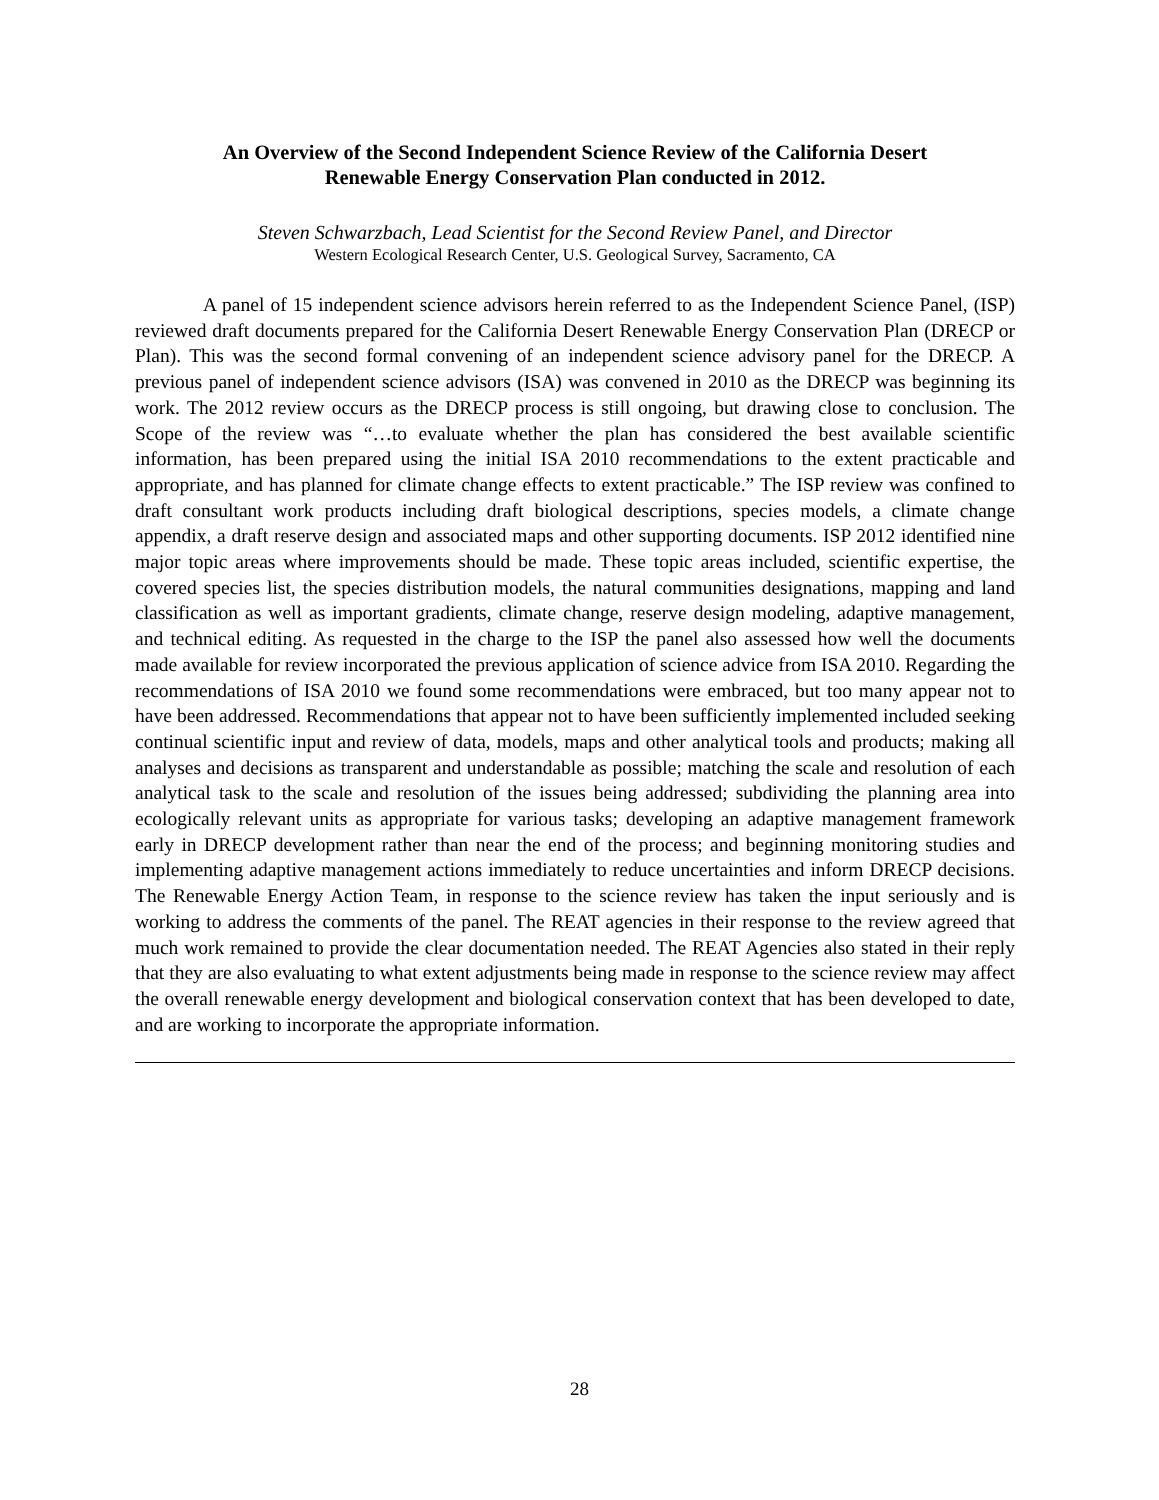An Overview of the Second Independent Science Review of the California Desert
Renewable Energy Conservation Plan conducted in 2012.
Steven Schwarzbach, Lead Scientist for the Second Review Panel, and Director
Western Ecological Research Center, U.S. Geological Survey, Sacramento, CA
A panel of 15 independent science advisors herein referred to as the Independent Science Panel, (ISP) reviewed draft documents prepared for the California Desert Renewable Energy Conservation Plan (DRECP or Plan). This was the second formal convening of an independent science advisory panel for the DRECP. A previous panel of independent science advisors (ISA) was convened in 2010 as the DRECP was beginning its work. The 2012 review occurs as the DRECP process is still ongoing, but drawing close to conclusion. The Scope of the review was “…to evaluate whether the plan has considered the best available scientific information, has been prepared using the initial ISA 2010 recommendations to the extent practicable and appropriate, and has planned for climate change effects to extent practicable.” The ISP review was confined to draft consultant work products including draft biological descriptions, species models, a climate change appendix, a draft reserve design and associated maps and other supporting documents. ISP 2012 identified nine major topic areas where improvements should be made. These topic areas included, scientific expertise, the covered species list, the species distribution models, the natural communities designations, mapping and land classification as well as important gradients, climate change, reserve design modeling, adaptive management, and technical editing. As requested in the charge to the ISP the panel also assessed how well the documents made available for review incorporated the previous application of science advice from ISA 2010. Regarding the recommendations of ISA 2010 we found some recommendations were embraced, but too many appear not to have been addressed. Recommendations that appear not to have been sufficiently implemented included seeking continual scientific input and review of data, models, maps and other analytical tools and products; making all analyses and decisions as transparent and understandable as possible; matching the scale and resolution of each analytical task to the scale and resolution of the issues being addressed; subdividing the planning area into ecologically relevant units as appropriate for various tasks; developing an adaptive management framework early in DRECP development rather than near the end of the process; and beginning monitoring studies and implementing adaptive management actions immediately to reduce uncertainties and inform DRECP decisions. The Renewable Energy Action Team, in response to the science review has taken the input seriously and is working to address the comments of the panel. The REAT agencies in their response to the review agreed that much work remained to provide the clear documentation needed. The REAT Agencies also stated in their reply that they are also evaluating to what extent adjustments being made in response to the science review may affect the overall renewable energy development and biological conservation context that has been developed to date, and are working to incorporate the appropriate information.
28